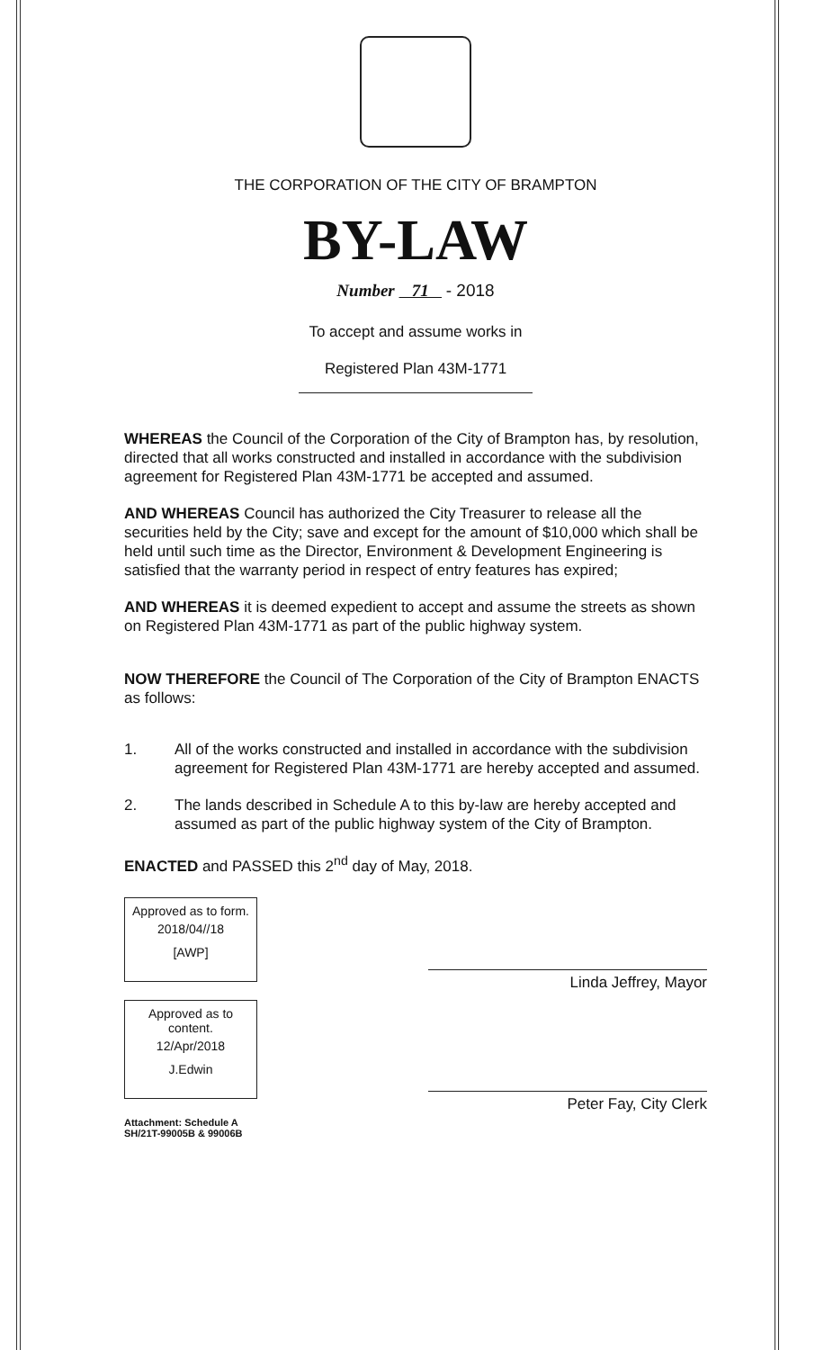THE CORPORATION OF THE CITY OF BRAMPTON
BY-LAW
Number 71 - 2018
To accept and assume works in
Registered Plan 43M-1771
WHEREAS the Council of the Corporation of the City of Brampton has, by resolution, directed that all works constructed and installed in accordance with the subdivision agreement for Registered Plan 43M-1771 be accepted and assumed.
AND WHEREAS Council has authorized the City Treasurer to release all the securities held by the City; save and except for the amount of $10,000 which shall be held until such time as the Director, Environment & Development Engineering is satisfied that the warranty period in respect of entry features has expired;
AND WHEREAS it is deemed expedient to accept and assume the streets as shown on Registered Plan 43M-1771 as part of the public highway system.
NOW THEREFORE the Council of The Corporation of the City of Brampton ENACTS as follows:
1. All of the works constructed and installed in accordance with the subdivision agreement for Registered Plan 43M-1771 are hereby accepted and assumed.
2. The lands described in Schedule A to this by-law are hereby accepted and assumed as part of the public highway system of the City of Brampton.
ENACTED and PASSED this 2<sup>nd</sup> day of May, 2018.
Approved as to form.
2018/04//18
[AWP]
Approved as to content.
12/Apr/2018
J.Edwin
Linda Jeffrey, Mayor
Peter Fay, City Clerk
Attachment: Schedule A
SH/21T-99005B & 99006B